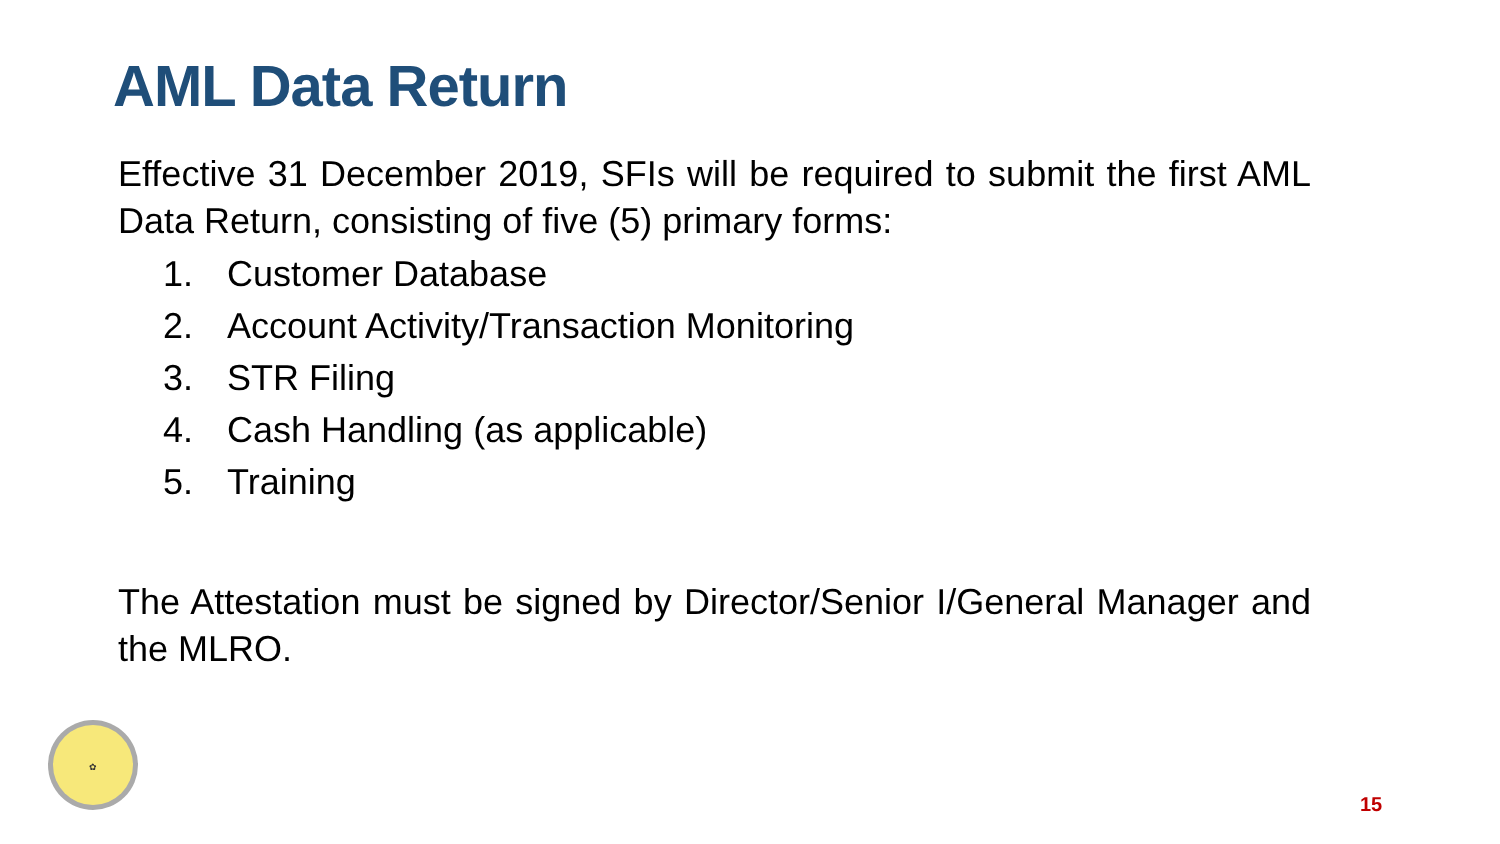AML Data Return
Effective 31 December 2019, SFIs will be required to submit the first AML Data Return, consisting of five (5) primary forms:
1. Customer Database
2. Account Activity/Transaction Monitoring
3. STR Filing
4. Cash Handling (as applicable)
5. Training
The Attestation must be signed by Director/Senior I/General Manager and the MLRO.
✿
15